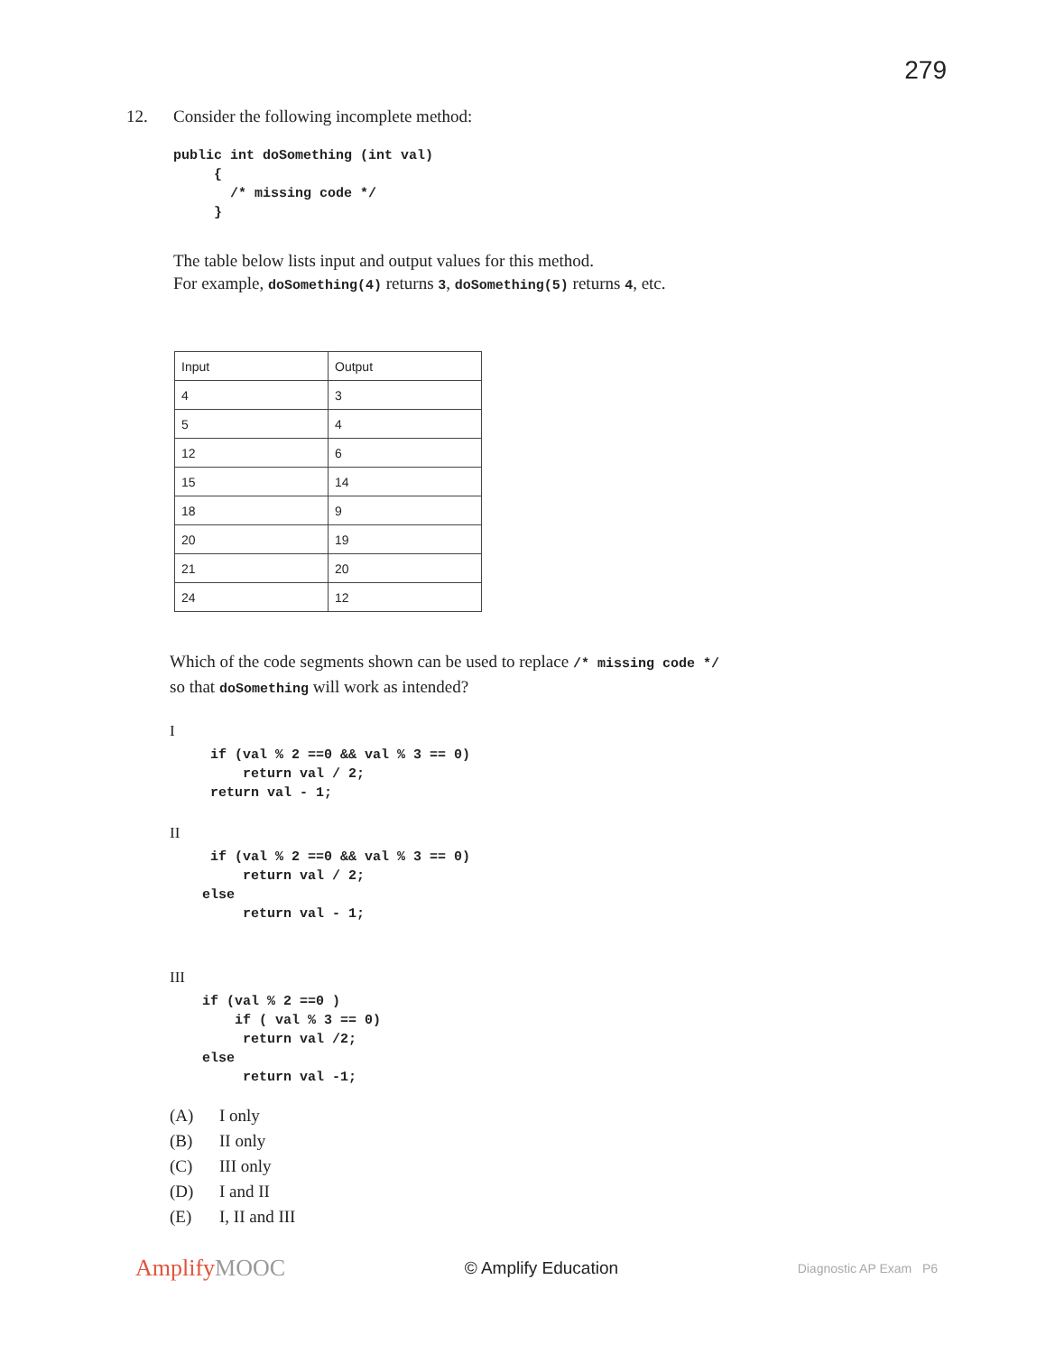279
12. Consider the following incomplete method:
public int doSomething (int val)
     {
       /* missing code */
     }
The table below lists input and output values for this method.
For example, doSomething(4) returns 3, doSomething(5) returns 4, etc.
| Input | Output |
| --- | --- |
| 4 | 3 |
| 5 | 4 |
| 12 | 6 |
| 15 | 14 |
| 18 | 9 |
| 20 | 19 |
| 21 | 20 |
| 24 | 12 |
Which of the code segments shown can be used to replace /* missing code */
so that doSomething will work as intended?
I
     if (val % 2 ==0 && val % 3 == 0)
         return val / 2;
     return val - 1;
II
     if (val % 2 ==0 && val % 3 == 0)
         return val / 2;
    else
         return val - 1;
III
    if (val % 2 ==0 )
        if ( val % 3 == 0)
         return val /2;
    else
         return val -1;
(A) I only
(B) II only
(C) III only
(D) I and II
(E) I, II and III
Amplify MOOC
© Amplify Education
Diagnostic AP Exam P6